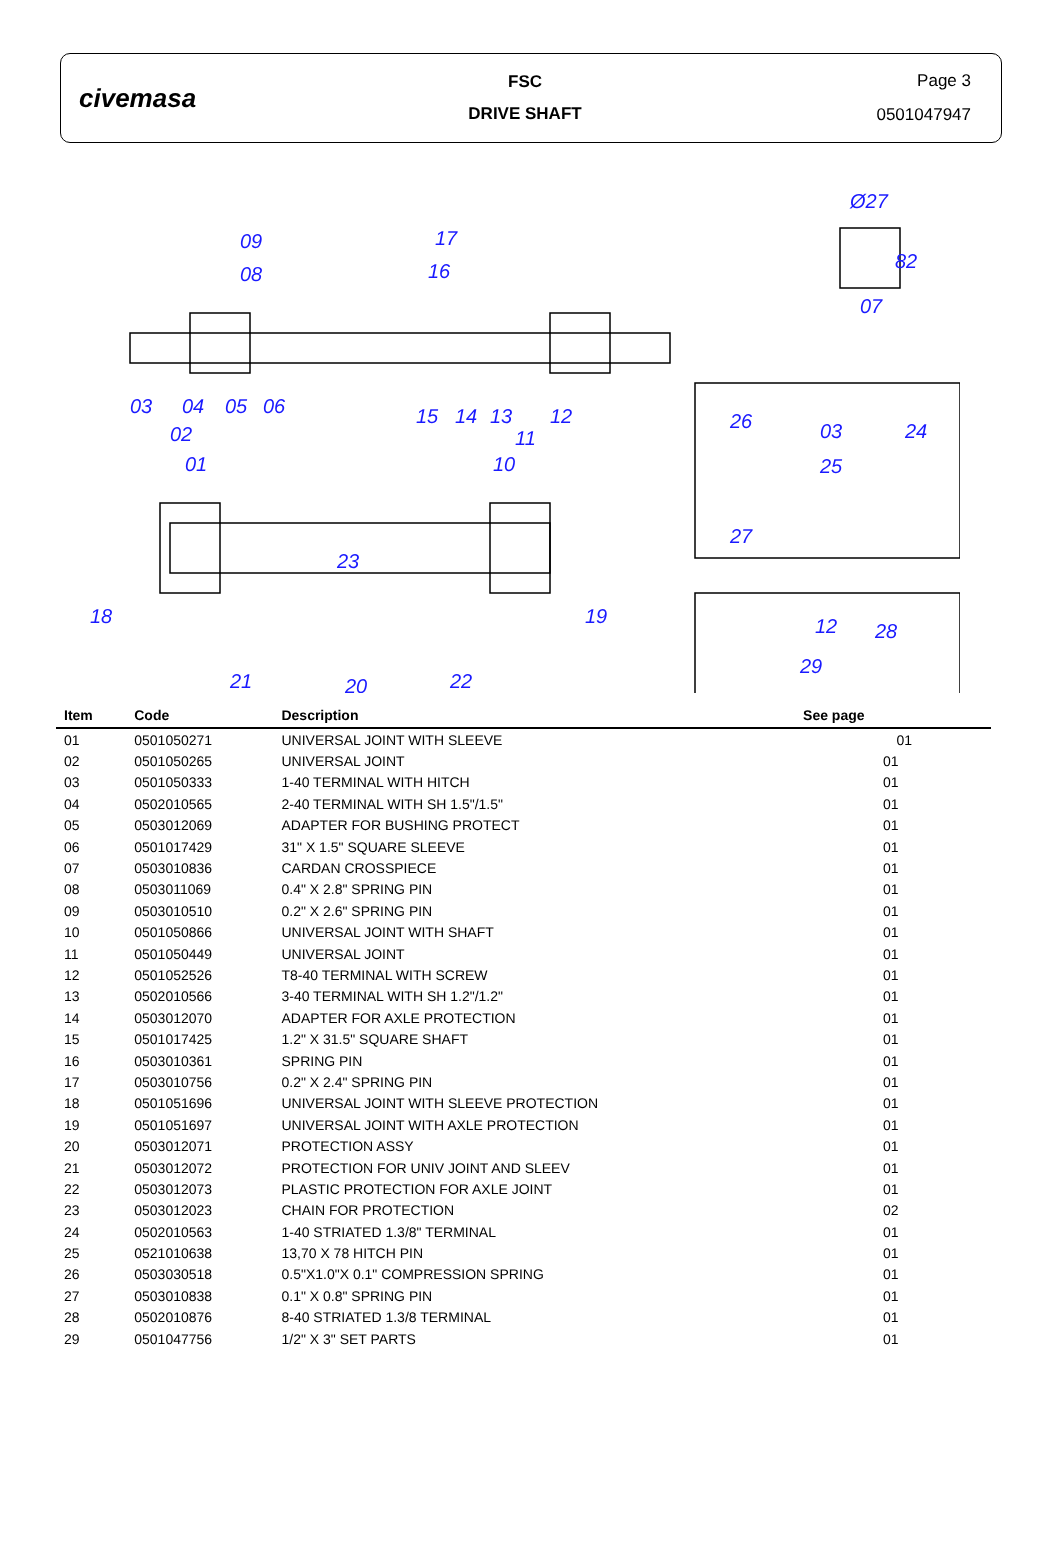civemasa
FSC
DRIVE SHAFT
Page 3
0501047947
09
08
17
16
03
04
05
06
02
01
15
14
13
12
11
10
Ø27
82
07
26
03
24
25
27
23
18
19
21
22
20
12
28
29
| Item | Code | Description | See page |
| --- | --- | --- | --- |
| 01 | 0501050271 | UNIVERSAL JOINT WITH SLEEVE | 01 |
| 02 | 0501050265 | UNIVERSAL JOINT | 01 |
| 03 | 0501050333 | 1-40 TERMINAL WITH HITCH | 01 |
| 04 | 0502010565 | 2-40 TERMINAL WITH SH 1.5"/1.5" | 01 |
| 05 | 0503012069 | ADAPTER FOR BUSHING PROTECT | 01 |
| 06 | 0501017429 | 31" X 1.5" SQUARE SLEEVE | 01 |
| 07 | 0503010836 | CARDAN CROSSPIECE | 01 |
| 08 | 0503011069 | 0.4" X 2.8" SPRING PIN | 01 |
| 09 | 0503010510 | 0.2" X 2.6" SPRING PIN | 01 |
| 10 | 0501050866 | UNIVERSAL JOINT WITH SHAFT | 01 |
| 11 | 0501050449 | UNIVERSAL JOINT | 01 |
| 12 | 0501052526 | T8-40 TERMINAL WITH SCREW | 01 |
| 13 | 0502010566 | 3-40 TERMINAL WITH SH 1.2"/1.2" | 01 |
| 14 | 0503012070 | ADAPTER FOR AXLE PROTECTION | 01 |
| 15 | 0501017425 | 1.2" X 31.5" SQUARE SHAFT | 01 |
| 16 | 0503010361 | SPRING PIN | 01 |
| 17 | 0503010756 | 0.2" X 2.4" SPRING PIN | 01 |
| 18 | 0501051696 | UNIVERSAL JOINT WITH SLEEVE PROTECTION | 01 |
| 19 | 0501051697 | UNIVERSAL JOINT WITH AXLE PROTECTION | 01 |
| 20 | 0503012071 | PROTECTION ASSY | 01 |
| 21 | 0503012072 | PROTECTION FOR UNIV JOINT AND SLEEV | 01 |
| 22 | 0503012073 | PLASTIC PROTECTION FOR AXLE JOINT | 01 |
| 23 | 0503012023 | CHAIN FOR PROTECTION | 02 |
| 24 | 0502010563 | 1-40 STRIATED 1.3/8" TERMINAL | 01 |
| 25 | 0521010638 | 13,70 X 78 HITCH PIN | 01 |
| 26 | 0503030518 | 0.5"X1.0"X 0.1" COMPRESSION SPRING | 01 |
| 27 | 0503010838 | 0.1" X 0.8" SPRING PIN | 01 |
| 28 | 0502010876 | 8-40 STRIATED 1.3/8 TERMINAL | 01 |
| 29 | 0501047756 | 1/2" X 3" SET PARTS | 01 |